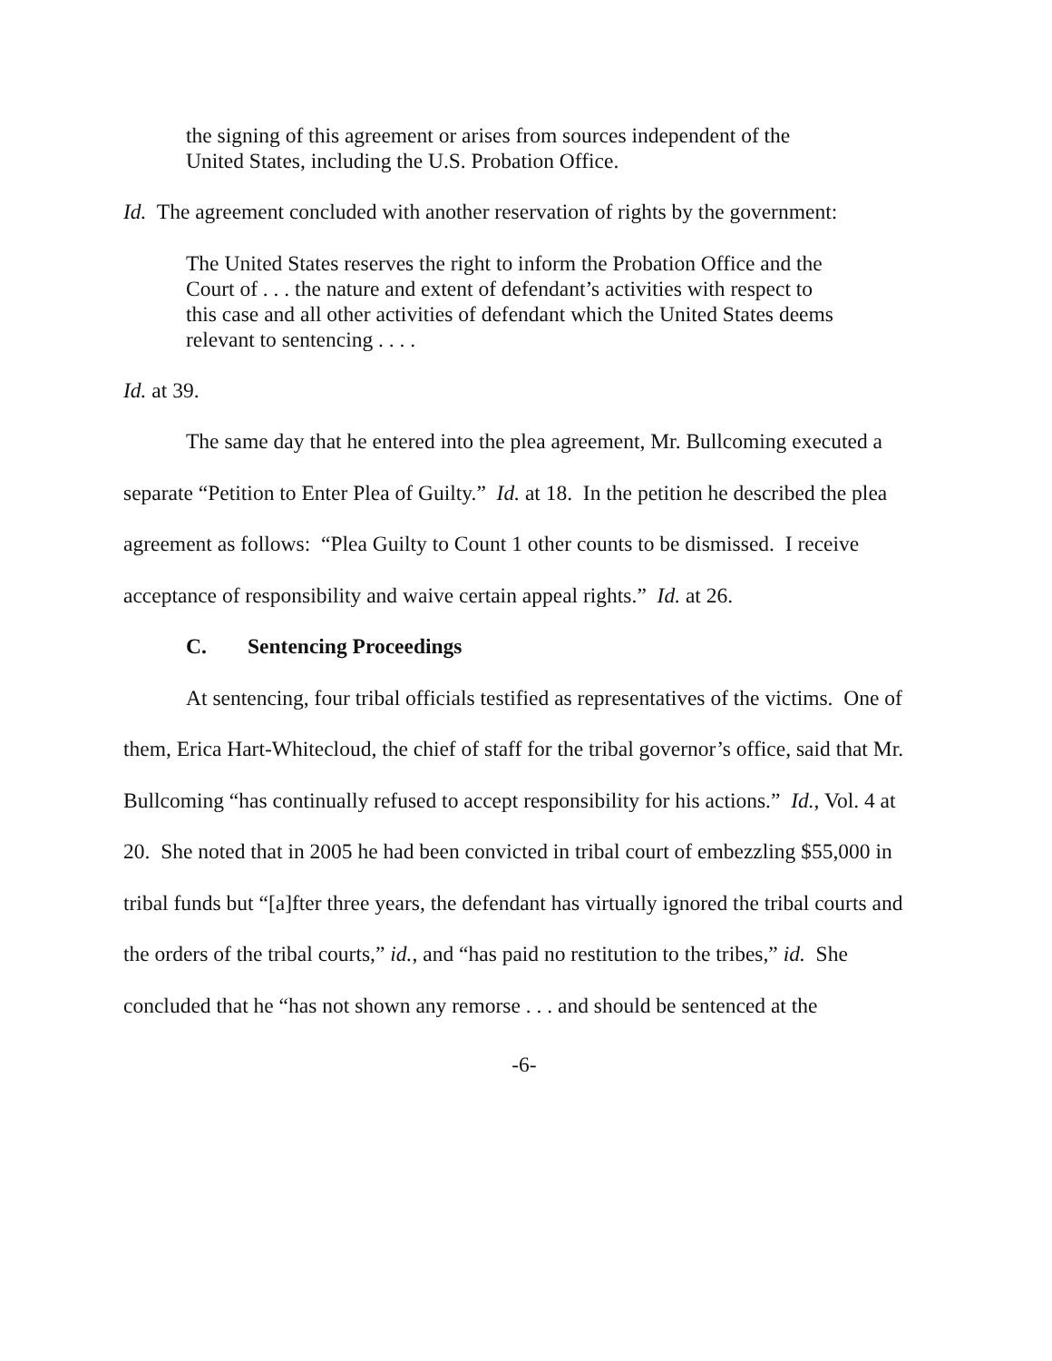the signing of this agreement or arises from sources independent of the United States, including the U.S. Probation Office.
Id. The agreement concluded with another reservation of rights by the government:
The United States reserves the right to inform the Probation Office and the Court of . . . the nature and extent of defendant’s activities with respect to this case and all other activities of defendant which the United States deems relevant to sentencing . . . .
Id. at 39.
The same day that he entered into the plea agreement, Mr. Bullcoming executed a separate “Petition to Enter Plea of Guilty.” Id. at 18. In the petition he described the plea agreement as follows: “Plea Guilty to Count 1 other counts to be dismissed. I receive acceptance of responsibility and waive certain appeal rights.” Id. at 26.
C. Sentencing Proceedings
At sentencing, four tribal officials testified as representatives of the victims. One of them, Erica Hart-Whitecloud, the chief of staff for the tribal governor’s office, said that Mr. Bullcoming “has continually refused to accept responsibility for his actions.” Id., Vol. 4 at 20. She noted that in 2005 he had been convicted in tribal court of embezzling $55,000 in tribal funds but “[a]fter three years, the defendant has virtually ignored the tribal courts and the orders of the tribal courts,” id., and “has paid no restitution to the tribes,” id. She concluded that he “has not shown any remorse . . . and should be sentenced at the
-6-